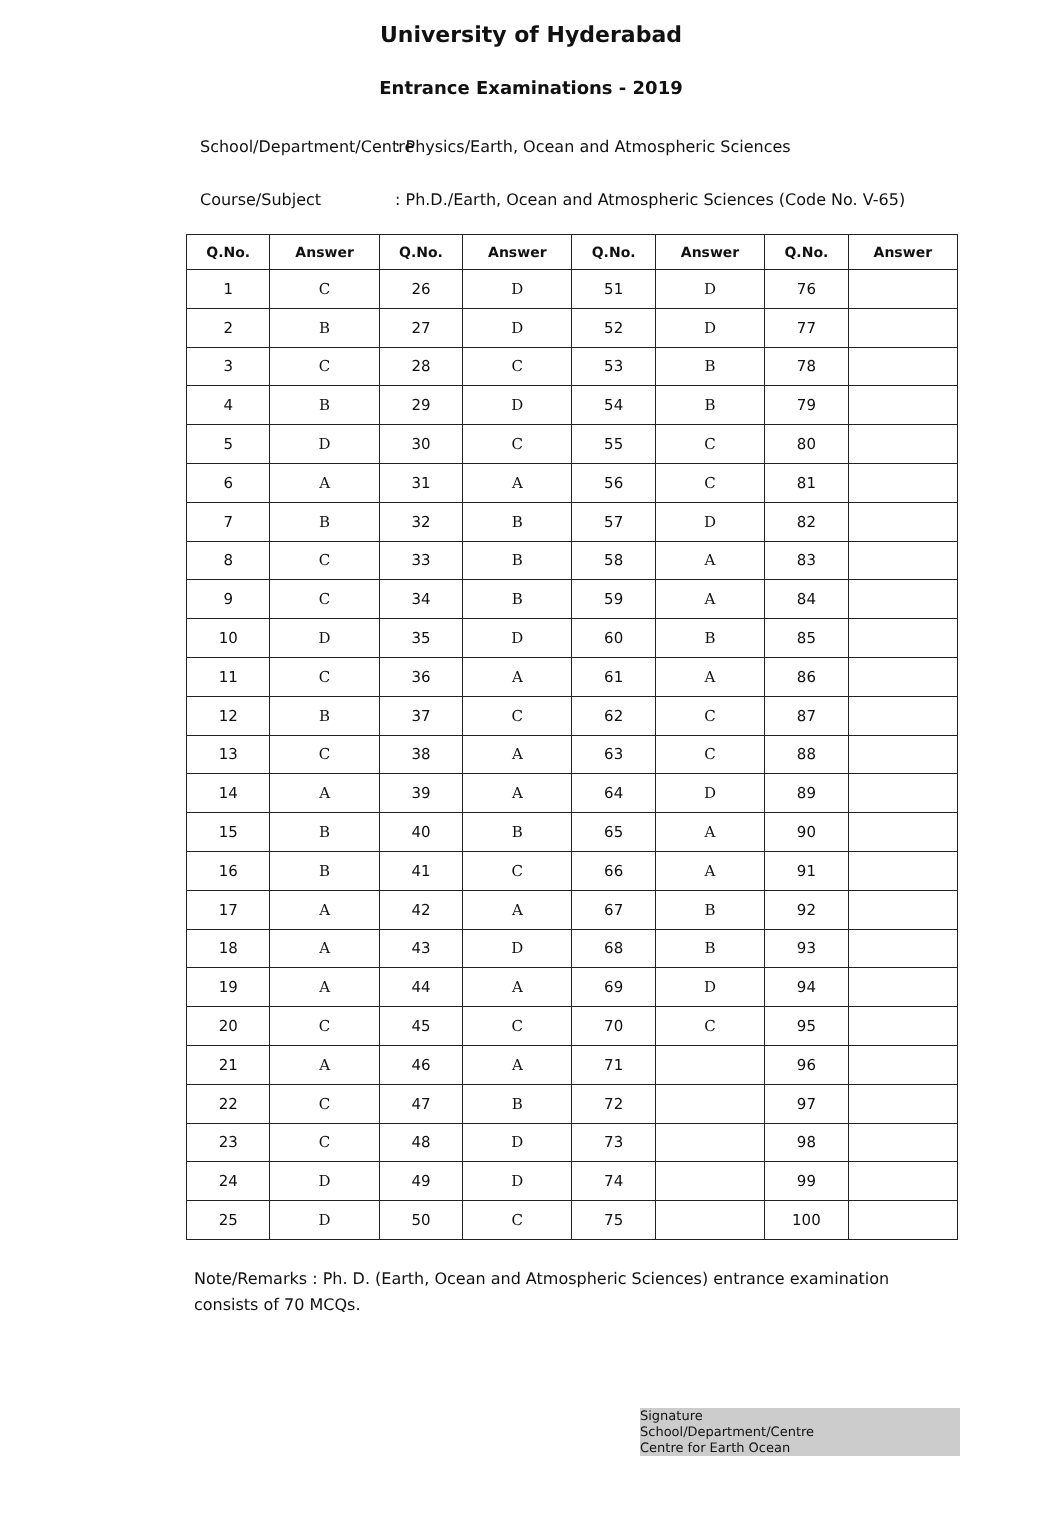University of Hyderabad
Entrance Examinations - 2019
School/Department/Centre: Physics/Earth, Ocean and Atmospheric Sciences
Course/Subject: Ph.D./Earth, Ocean and Atmospheric Sciences (Code No. V-65)
| Q.No. | Answer | Q.No. | Answer | Q.No. | Answer | Q.No. | Answer |
| --- | --- | --- | --- | --- | --- | --- | --- |
| 1 | C | 26 | D | 51 | D | 76 | |
| 2 | B | 27 | D | 52 | D | 77 | |
| 3 | C | 28 | C | 53 | B | 78 | |
| 4 | B | 29 | D | 54 | B | 79 | |
| 5 | D | 30 | C | 55 | C | 80 | |
| 6 | A | 31 | A | 56 | C | 81 | |
| 7 | B | 32 | B | 57 | D | 82 | |
| 8 | C | 33 | B | 58 | A | 83 | |
| 9 | C | 34 | B | 59 | A | 84 | |
| 10 | D | 35 | D | 60 | B | 85 | |
| 11 | C | 36 | A | 61 | A | 86 | |
| 12 | B | 37 | C | 62 | C | 87 | |
| 13 | C | 38 | A | 63 | C | 88 | |
| 14 | A | 39 | A | 64 | D | 89 | |
| 15 | B | 40 | B | 65 | A | 90 | |
| 16 | B | 41 | C | 66 | A | 91 | |
| 17 | A | 42 | A | 67 | B | 92 | |
| 18 | A | 43 | D | 68 | B | 93 | |
| 19 | A | 44 | A | 69 | D | 94 | |
| 20 | C | 45 | C | 70 | C | 95 | |
| 21 | A | 46 | A | 71 | | 96 | |
| 22 | C | 47 | B | 72 | | 97 | |
| 23 | C | 48 | D | 73 | | 98 | |
| 24 | D | 49 | D | 74 | | 99 | |
| 25 | D | 50 | C | 75 | | 100 | |
Note/Remarks : Ph. D. (Earth, Ocean and Atmospheric Sciences) entrance examination consists of 70 MCQs.
Signature
School/Department/Centre
Centre for Earth Ocean